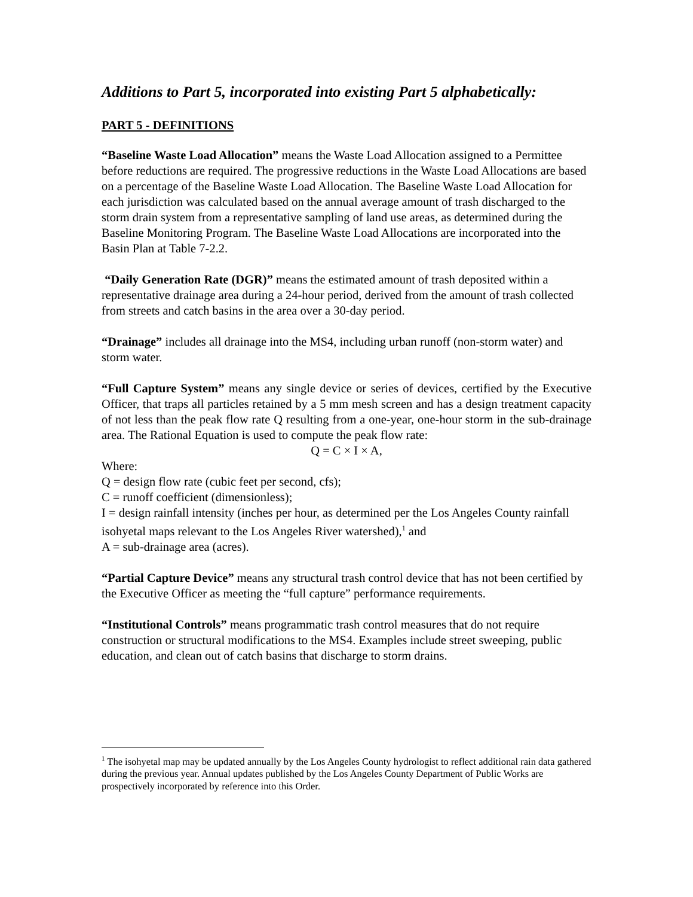Additions to Part 5, incorporated into existing Part 5 alphabetically:
PART 5 - DEFINITIONS
“Baseline Waste Load Allocation” means the Waste Load Allocation assigned to a Permittee before reductions are required. The progressive reductions in the Waste Load Allocations are based on a percentage of the Baseline Waste Load Allocation. The Baseline Waste Load Allocation for each jurisdiction was calculated based on the annual average amount of trash discharged to the storm drain system from a representative sampling of land use areas, as determined during the Baseline Monitoring Program. The Baseline Waste Load Allocations are incorporated into the Basin Plan at Table 7-2.2.
“Daily Generation Rate (DGR)” means the estimated amount of trash deposited within a representative drainage area during a 24-hour period, derived from the amount of trash collected from streets and catch basins in the area over a 30-day period.
“Drainage” includes all drainage into the MS4, including urban runoff (non-storm water) and storm water.
“Full Capture System” means any single device or series of devices, certified by the Executive Officer, that traps all particles retained by a 5 mm mesh screen and has a design treatment capacity of not less than the peak flow rate Q resulting from a one-year, one-hour storm in the sub-drainage area. The Rational Equation is used to compute the peak flow rate:
Q = C × I × A,
Where:
Q = design flow rate (cubic feet per second, cfs);
C = runoff coefficient (dimensionless);
I = design rainfall intensity (inches per hour, as determined per the Los Angeles County rainfall isohyetal maps relevant to the Los Angeles River watershed),<sup>1</sup> and
A = sub-drainage area (acres).
“Partial Capture Device” means any structural trash control device that has not been certified by the Executive Officer as meeting the “full capture” performance requirements.
“Institutional Controls” means programmatic trash control measures that do not require construction or structural modifications to the MS4. Examples include street sweeping, public education, and clean out of catch basins that discharge to storm drains.
<sup>1</sup> The isohyetal map may be updated annually by the Los Angeles County hydrologist to reflect additional rain data gathered during the previous year. Annual updates published by the Los Angeles County Department of Public Works are prospectively incorporated by reference into this Order.